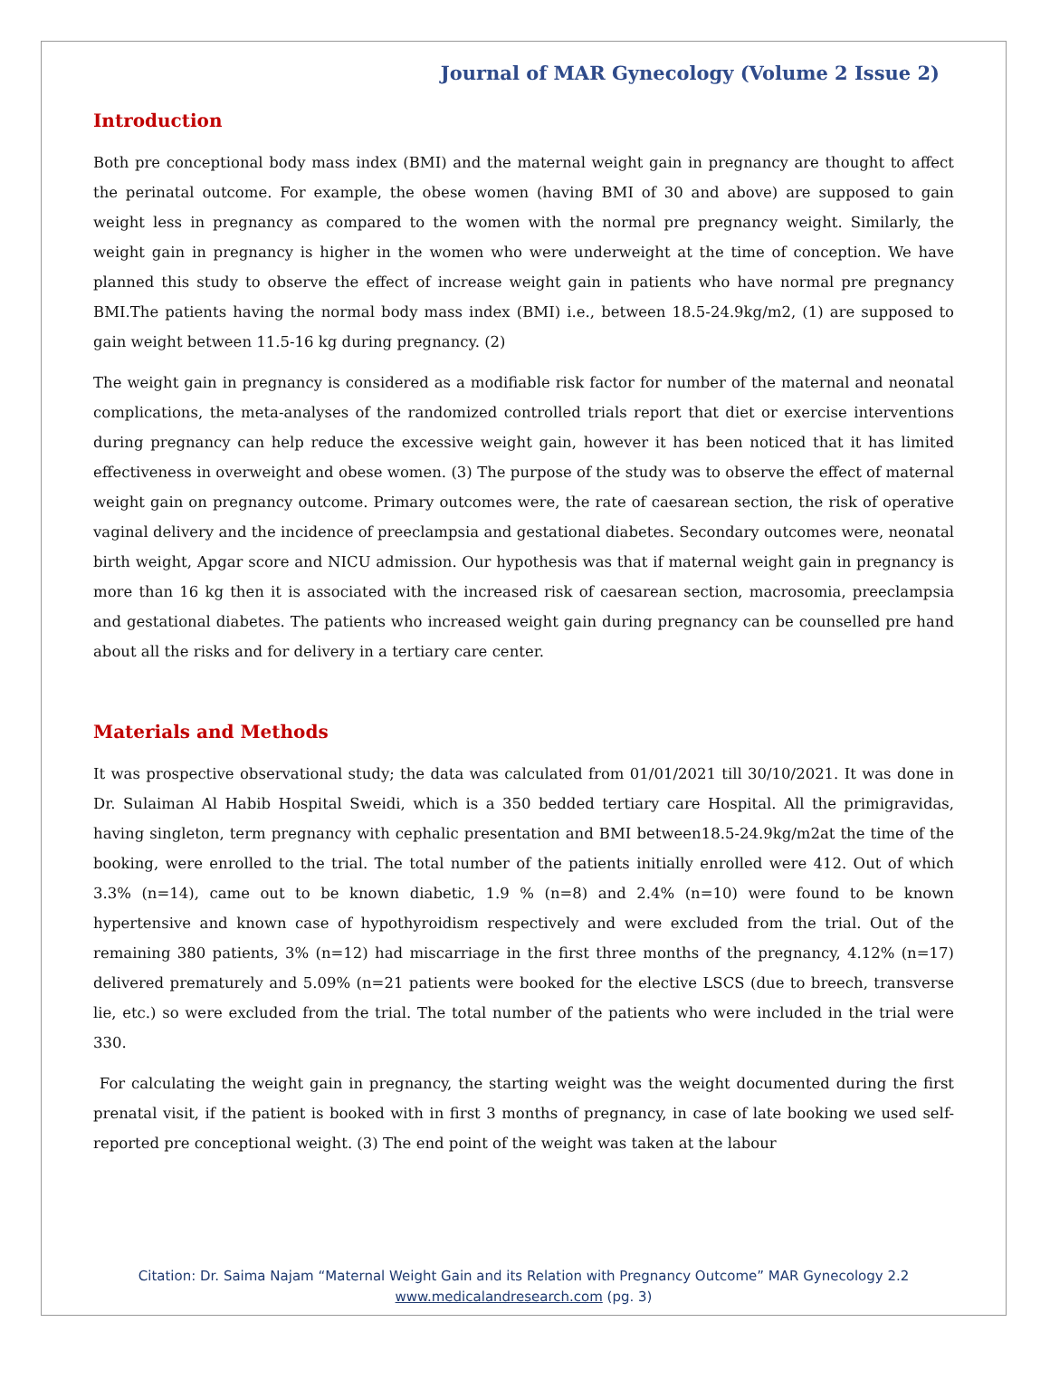Journal of MAR Gynecology (Volume 2 Issue 2)
Introduction
Both pre conceptional body mass index (BMI) and the maternal weight gain in pregnancy are thought to affect the perinatal outcome. For example, the obese women (having BMI of 30 and above) are supposed to gain weight less in pregnancy as compared to the women with the normal pre pregnancy weight. Similarly, the weight gain in pregnancy is higher in the women who were underweight at the time of conception. We have planned this study to observe the effect of increase weight gain in patients who have normal pre pregnancy BMI.The patients having the normal body mass index (BMI) i.e., between 18.5-24.9kg/m2, (1) are supposed to gain weight between 11.5-16 kg during pregnancy. (2)
The weight gain in pregnancy is considered as a modifiable risk factor for number of the maternal and neonatal complications, the meta-analyses of the randomized controlled trials report that diet or exercise interventions during pregnancy can help reduce the excessive weight gain, however it has been noticed that it has limited effectiveness in overweight and obese women. (3) The purpose of the study was to observe the effect of maternal weight gain on pregnancy outcome. Primary outcomes were, the rate of caesarean section, the risk of operative vaginal delivery and the incidence of preeclampsia and gestational diabetes. Secondary outcomes were, neonatal birth weight, Apgar score and NICU admission. Our hypothesis was that if maternal weight gain in pregnancy is more than 16 kg then it is associated with the increased risk of caesarean section, macrosomia, preeclampsia and gestational diabetes. The patients who increased weight gain during pregnancy can be counselled pre hand about all the risks and for delivery in a tertiary care center.
Materials and Methods
It was prospective observational study; the data was calculated from 01/01/2021 till 30/10/2021. It was done in Dr. Sulaiman Al Habib Hospital Sweidi, which is a 350 bedded tertiary care Hospital. All the primigravidas, having singleton, term pregnancy with cephalic presentation and BMI between18.5-24.9kg/m2at the time of the booking, were enrolled to the trial. The total number of the patients initially enrolled were 412. Out of which 3.3% (n=14), came out to be known diabetic, 1.9 % (n=8) and 2.4% (n=10) were found to be known hypertensive and known case of hypothyroidism respectively and were excluded from the trial. Out of the remaining 380 patients, 3% (n=12) had miscarriage in the first three months of the pregnancy, 4.12% (n=17) delivered prematurely and 5.09% (n=21 patients were booked for the elective LSCS (due to breech, transverse lie, etc.) so were excluded from the trial. The total number of the patients who were included in the trial were 330.
For calculating the weight gain in pregnancy, the starting weight was the weight documented during the first prenatal visit, if the patient is booked with in first 3 months of pregnancy, in case of late booking we used self-reported pre conceptional weight. (3) The end point of the weight was taken at the labour
Citation: Dr. Saima Najam “Maternal Weight Gain and its Relation with Pregnancy Outcome” MAR Gynecology 2.2
www.medicalandresearch.com (pg. 3)